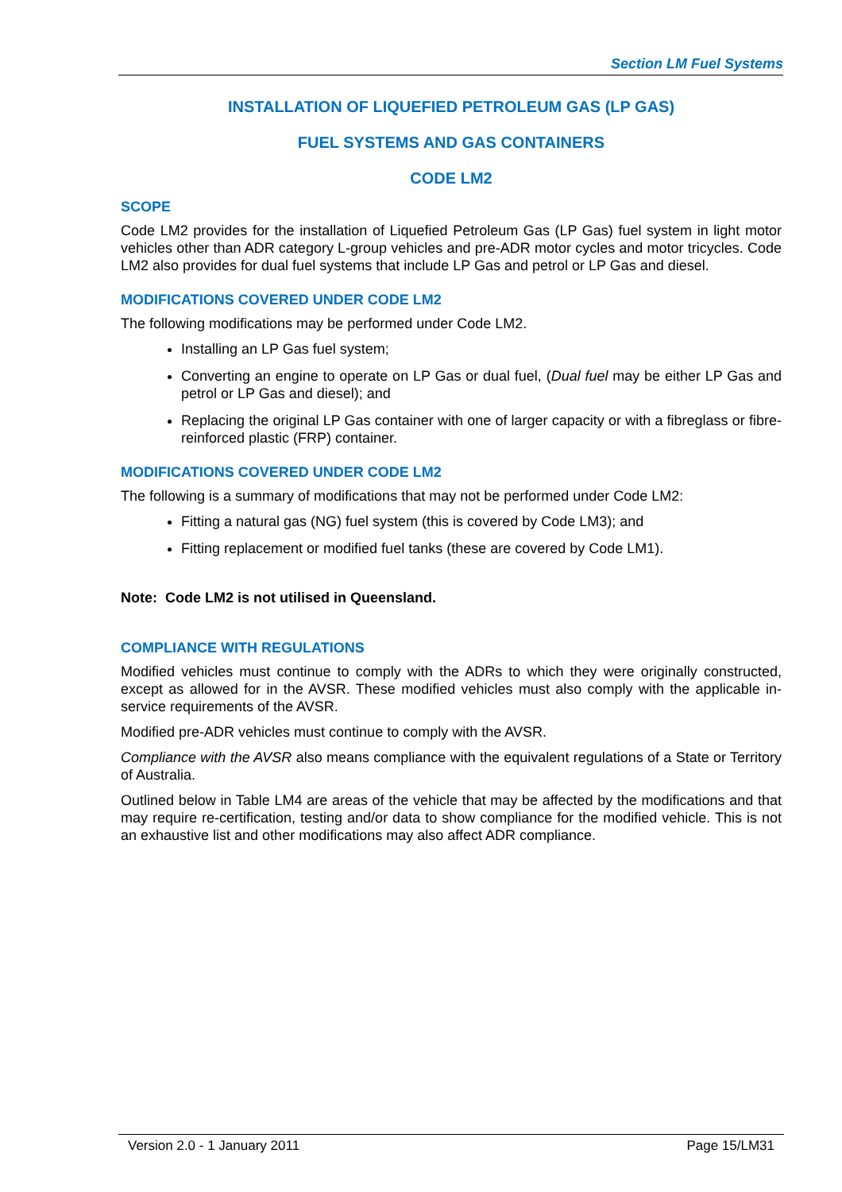Section LM Fuel Systems
INSTALLATION OF LIQUEFIED PETROLEUM GAS (LP GAS)
FUEL SYSTEMS AND GAS CONTAINERS
CODE LM2
SCOPE
Code LM2 provides for the installation of Liquefied Petroleum Gas (LP Gas) fuel system in light motor vehicles other than ADR category L-group vehicles and pre-ADR motor cycles and motor tricycles. Code LM2 also provides for dual fuel systems that include LP Gas and petrol or LP Gas and diesel.
MODIFICATIONS COVERED UNDER CODE LM2
The following modifications may be performed under Code LM2.
Installing an LP Gas fuel system;
Converting an engine to operate on LP Gas or dual fuel, (Dual fuel may be either LP Gas and petrol or LP Gas and diesel); and
Replacing the original LP Gas container with one of larger capacity or with a fibreglass or fibre-reinforced plastic (FRP) container.
MODIFICATIONS COVERED UNDER CODE LM2
The following is a summary of modifications that may not be performed under Code LM2:
Fitting a natural gas (NG) fuel system (this is covered by Code LM3); and
Fitting replacement or modified fuel tanks (these are covered by Code LM1).
Note: Code LM2 is not utilised in Queensland.
COMPLIANCE WITH REGULATIONS
Modified vehicles must continue to comply with the ADRs to which they were originally constructed, except as allowed for in the AVSR. These modified vehicles must also comply with the applicable in-service requirements of the AVSR.
Modified pre-ADR vehicles must continue to comply with the AVSR.
Compliance with the AVSR also means compliance with the equivalent regulations of a State or Territory of Australia.
Outlined below in Table LM4 are areas of the vehicle that may be affected by the modifications and that may require re-certification, testing and/or data to show compliance for the modified vehicle. This is not an exhaustive list and other modifications may also affect ADR compliance.
Version 2.0 - 1 January 2011 Page 15/LM31